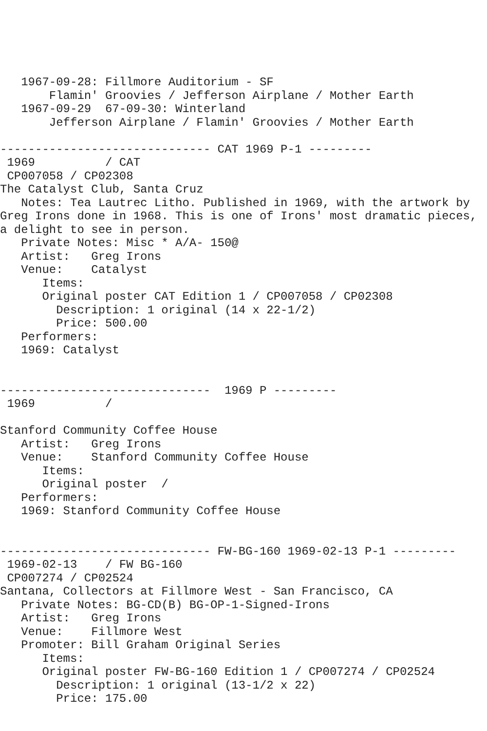1967-09-28: Fillmore Auditorium - SF
       Flamin' Groovies / Jefferson Airplane / Mother Earth
   1967-09-29  67-09-30: Winterland
       Jefferson Airplane / Flamin' Groovies / Mother Earth

------------------------------ CAT 1969 P-1 ---------
 1969          / CAT
 CP007058 / CP02308
The Catalyst Club, Santa Cruz
   Notes: Tea Lautrec Litho. Published in 1969, with the artwork by
Greg Irons done in 1968. This is one of Irons' most dramatic pieces,
a delight to see in person.
   Private Notes: Misc * A/A- 150@
   Artist:   Greg Irons
   Venue:    Catalyst
      Items:
      Original poster CAT Edition 1 / CP007058 / CP02308
        Description: 1 original (14 x 22-1/2)
        Price: 500.00
   Performers:
   1969: Catalyst


------------------------------  1969 P ---------
 1969          /

Stanford Community Coffee House
   Artist:   Greg Irons
   Venue:    Stanford Community Coffee House
      Items:
      Original poster  /
   Performers:
   1969: Stanford Community Coffee House


------------------------------ FW-BG-160 1969-02-13 P-1 ---------
 1969-02-13    / FW BG-160
 CP007274 / CP02524
Santana, Collectors at Fillmore West - San Francisco, CA
   Private Notes: BG-CD(B) BG-OP-1-Signed-Irons
   Artist:   Greg Irons
   Venue:    Fillmore West
   Promoter: Bill Graham Original Series
      Items:
      Original poster FW-BG-160 Edition 1 / CP007274 / CP02524
        Description: 1 original (13-1/2 x 22)
        Price: 175.00